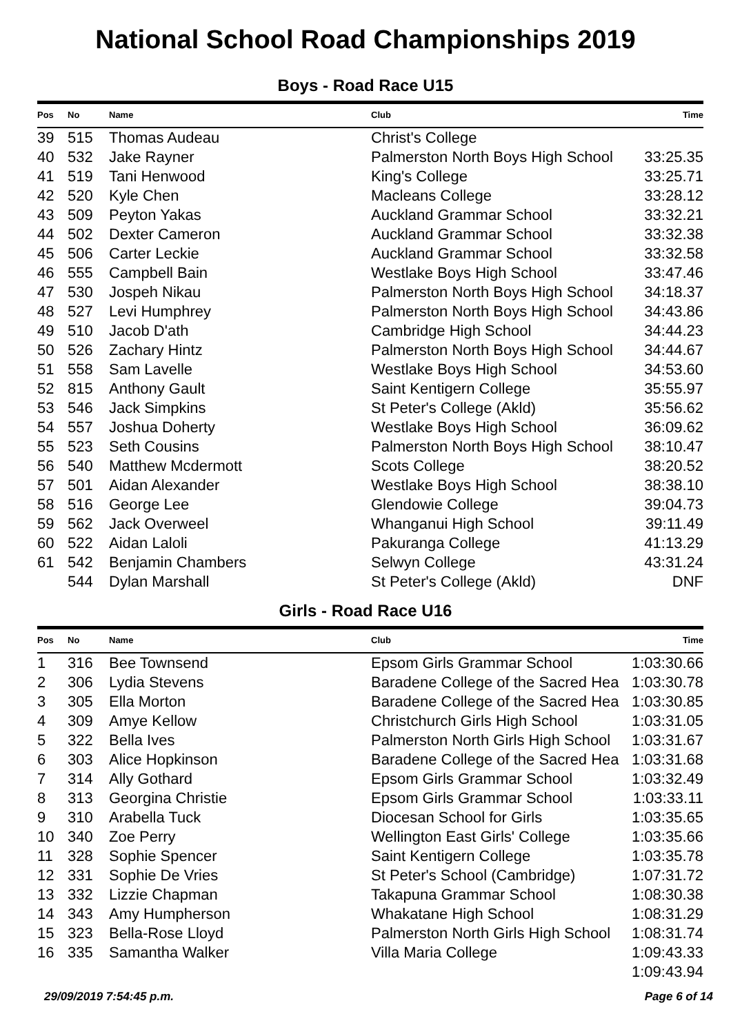National School Road Championships 2019
Boys - Road Race U15
| Pos | No | Name | Club | Time |
| --- | --- | --- | --- | --- |
| 39 | 515 | Thomas Audeau | Christ's College | |
| 40 | 532 | Jake Rayner | Palmerston North Boys High School | 33:25.35 |
| 41 | 519 | Tani Henwood | King's College | 33:25.71 |
| 42 | 520 | Kyle Chen | Macleans College | 33:28.12 |
| 43 | 509 | Peyton Yakas | Auckland Grammar School | 33:32.21 |
| 44 | 502 | Dexter Cameron | Auckland Grammar School | 33:32.38 |
| 45 | 506 | Carter Leckie | Auckland Grammar School | 33:32.58 |
| 46 | 555 | Campbell Bain | Westlake Boys High School | 33:47.46 |
| 47 | 530 | Jospeh Nikau | Palmerston North Boys High School | 34:18.37 |
| 48 | 527 | Levi Humphrey | Palmerston North Boys High School | 34:43.86 |
| 49 | 510 | Jacob D'ath | Cambridge High School | 34:44.23 |
| 50 | 526 | Zachary Hintz | Palmerston North Boys High School | 34:44.67 |
| 51 | 558 | Sam Lavelle | Westlake Boys High School | 34:53.60 |
| 52 | 815 | Anthony Gault | Saint Kentigern College | 35:55.97 |
| 53 | 546 | Jack Simpkins | St Peter's College (Akld) | 35:56.62 |
| 54 | 557 | Joshua Doherty | Westlake Boys High School | 36:09.62 |
| 55 | 523 | Seth Cousins | Palmerston North Boys High School | 38:10.47 |
| 56 | 540 | Matthew Mcdermott | Scots College | 38:20.52 |
| 57 | 501 | Aidan Alexander | Westlake Boys High School | 38:38.10 |
| 58 | 516 | George Lee | Glendowie College | 39:04.73 |
| 59 | 562 | Jack Overweel | Whanganui High School | 39:11.49 |
| 60 | 522 | Aidan Laloli | Pakuranga College | 41:13.29 |
| 61 | 542 | Benjamin Chambers | Selwyn College | 43:31.24 |
| | 544 | Dylan Marshall | St Peter's College (Akld) | DNF |
Girls - Road Race U16
| Pos | No | Name | Club | Time |
| --- | --- | --- | --- | --- |
| 1 | 316 | Bee Townsend | Epsom Girls Grammar School | 1:03:30.66 |
| 2 | 306 | Lydia Stevens | Baradene College of the Sacred Hea | 1:03:30.78 |
| 3 | 305 | Ella Morton | Baradene College of the Sacred Hea | 1:03:30.85 |
| 4 | 309 | Amye Kellow | Christchurch Girls High School | 1:03:31.05 |
| 5 | 322 | Bella Ives | Palmerston North Girls High School | 1:03:31.67 |
| 6 | 303 | Alice Hopkinson | Baradene College of the Sacred Hea | 1:03:31.68 |
| 7 | 314 | Ally Gothard | Epsom Girls Grammar School | 1:03:32.49 |
| 8 | 313 | Georgina Christie | Epsom Girls Grammar School | 1:03:33.11 |
| 9 | 310 | Arabella Tuck | Diocesan School for Girls | 1:03:35.65 |
| 10 | 340 | Zoe Perry | Wellington East Girls' College | 1:03:35.66 |
| 11 | 328 | Sophie Spencer | Saint Kentigern College | 1:03:35.78 |
| 12 | 331 | Sophie De Vries | St Peter's School (Cambridge) | 1:07:31.72 |
| 13 | 332 | Lizzie Chapman | Takapuna Grammar School | 1:08:30.38 |
| 14 | 343 | Amy Humpherson | Whakatane High School | 1:08:31.29 |
| 15 | 323 | Bella-Rose Lloyd | Palmerston North Girls High School | 1:08:31.74 |
| 16 | 335 | Samantha Walker | Villa Maria College | 1:09:43.33 |
| | | | | 1:09:43.94 |
29/09/2019 7:54:45 p.m. Page 6 of 14